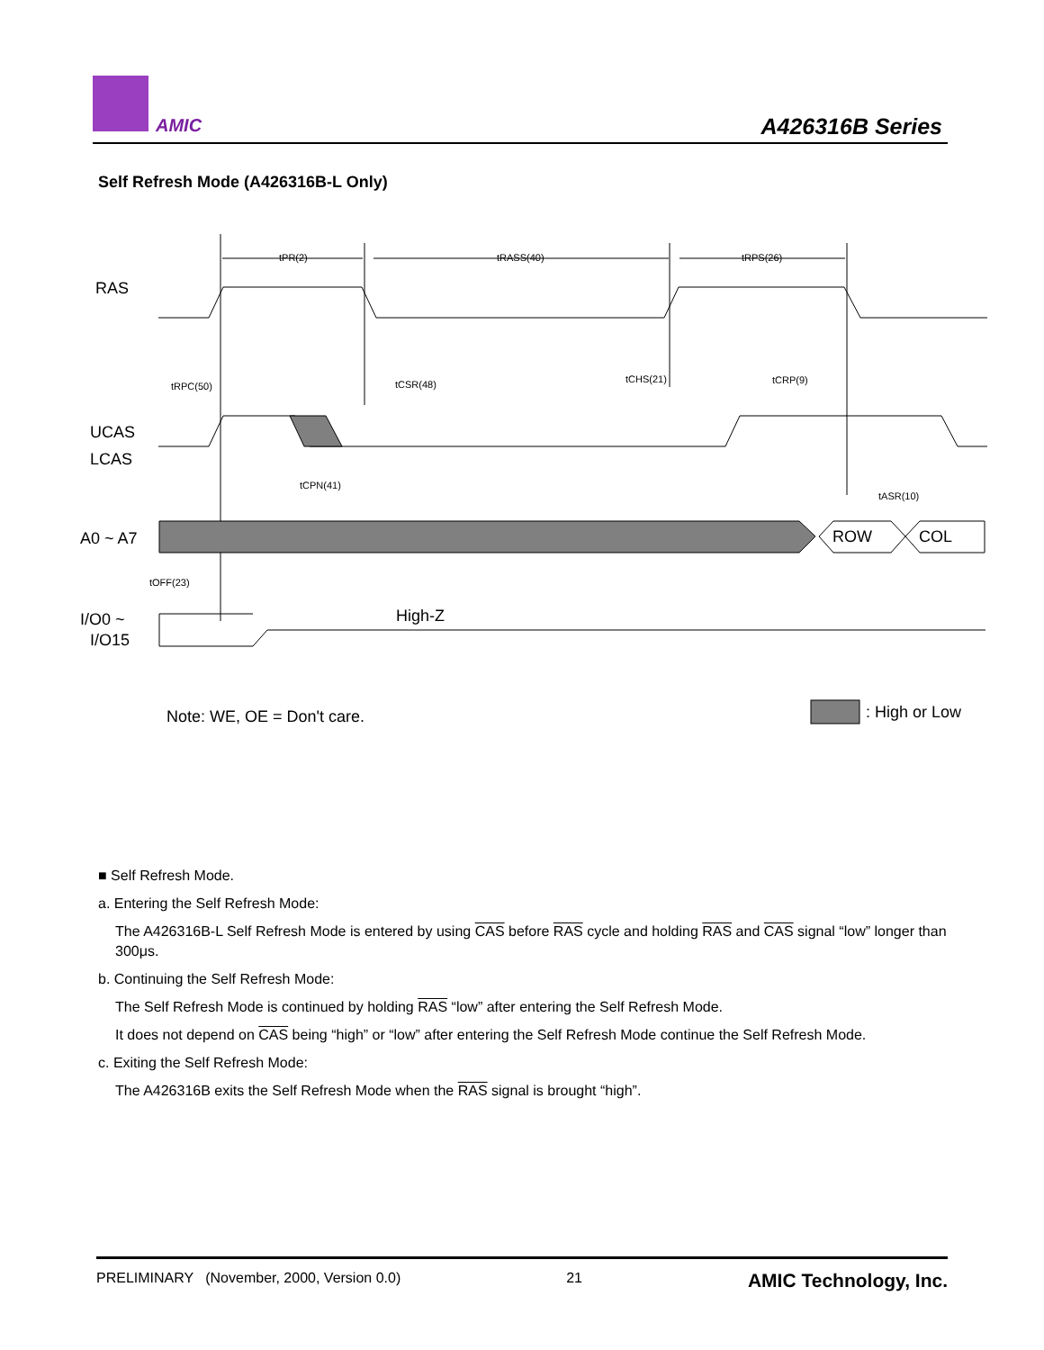AMIC A426316B Series
Self Refresh Mode (A426316B-L Only)
tPR(2)
tRASS(40)
tRPS(26)
tRPC(50)
tCSR(48)
tCHS(21)
tCRP(9)
tCPN(41)
tASR(10)
tOFF(23)
RAS
UCAS
LCAS
A0 ~ A7
ROW
COL
I/O0 ~
I/O15
High-Z
Note: WE, OE = Don't care.
: High or Low
■ Self Refresh Mode.
a. Entering the Self Refresh Mode:
The A426316B-L Self Refresh Mode is entered by using CAS before RAS cycle and holding RAS and CAS signal “low” longer than 300μs.
b. Continuing the Self Refresh Mode:
The Self Refresh Mode is continued by holding RAS “low” after entering the Self Refresh Mode.
It does not depend on CAS being “high” or “low” after entering the Self Refresh Mode continue the Self Refresh Mode.
c. Exiting the Self Refresh Mode:
The A426316B exits the Self Refresh Mode when the RAS signal is brought “high”.
PRELIMINARY (November, 2000, Version 0.0) 21 AMIC Technology, Inc.